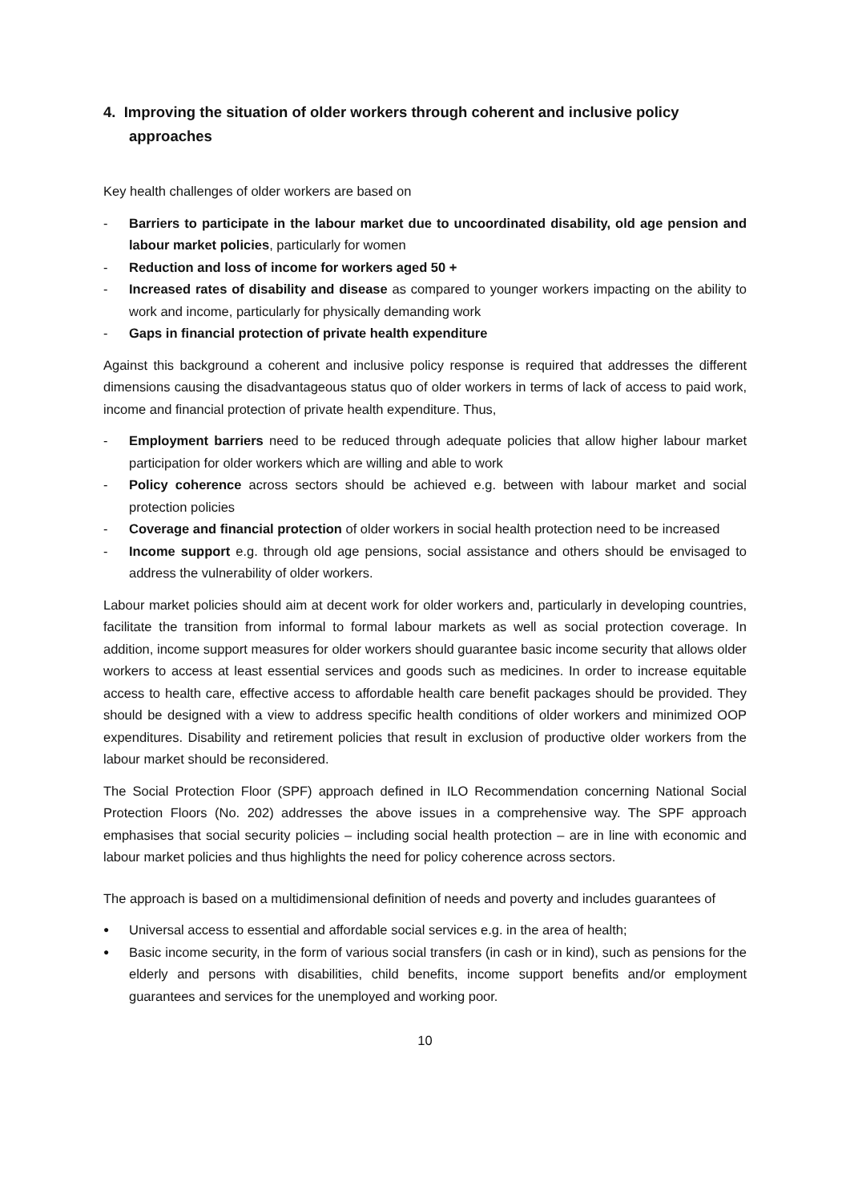4. Improving the situation of older workers through coherent and inclusive policy approaches
Key health challenges of older workers are based on
- Barriers to participate in the labour market due to uncoordinated disability, old age pension and labour market policies, particularly for women
- Reduction and loss of income for workers aged 50 +
- Increased rates of disability and disease as compared to younger workers impacting on the ability to work and income, particularly for physically demanding work
- Gaps in financial protection of private health expenditure
Against this background a coherent and inclusive policy response is required that addresses the different dimensions causing the disadvantageous status quo of older workers in terms of lack of access to paid work, income and financial protection of private health expenditure. Thus,
- Employment barriers need to be reduced through adequate policies that allow higher labour market participation for older workers which are willing and able to work
- Policy coherence across sectors should be achieved e.g. between with labour market and social protection policies
- Coverage and financial protection of older workers in social health protection need to be increased
- Income support e.g. through old age pensions, social assistance and others should be envisaged to address the vulnerability of older workers.
Labour market policies should aim at decent work for older workers and, particularly in developing countries, facilitate the transition from informal to formal labour markets as well as social protection coverage. In addition, income support measures for older workers should guarantee basic income security that allows older workers to access at least essential services and goods such as medicines. In order to increase equitable access to health care, effective access to affordable health care benefit packages should be provided. They should be designed with a view to address specific health conditions of older workers and minimized OOP expenditures. Disability and retirement policies that result in exclusion of productive older workers from the labour market should be reconsidered.
The Social Protection Floor (SPF) approach defined in ILO Recommendation concerning National Social Protection Floors (No. 202) addresses the above issues in a comprehensive way. The SPF approach emphasises that social security policies – including social health protection – are in line with economic and labour market policies and thus highlights the need for policy coherence across sectors.
The approach is based on a multidimensional definition of needs and poverty and includes guarantees of
● Universal access to essential and affordable social services e.g. in the area of health;
● Basic income security, in the form of various social transfers (in cash or in kind), such as pensions for the elderly and persons with disabilities, child benefits, income support benefits and/or employment guarantees and services for the unemployed and working poor.
10